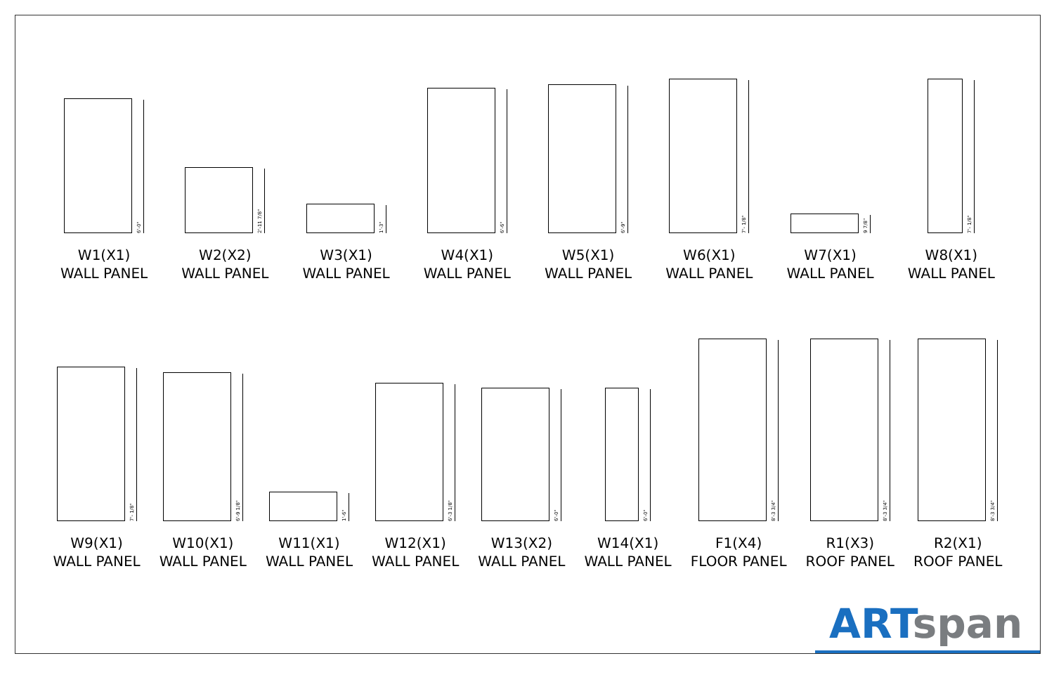6'-0"
W1(X1)
WALL PANEL
2'-11 7/8"
W2(X2)
WALL PANEL
1'-3"
W3(X1)
WALL PANEL
6'-6"
W4(X1)
WALL PANEL
6'-9"
W5(X1)
WALL PANEL
7'- 1/8"
W6(X1)
WALL PANEL
9 7/8"
W7(X1)
WALL PANEL
7'- 1/8"
W8(X1)
WALL PANEL
7'- 1/8"
W9(X1)
WALL PANEL
6'-9 1/8"
W10(X1)
WALL PANEL
1'-6"
W11(X1)
WALL PANEL
6'-3 1/8"
W12(X1)
WALL PANEL
6'-0"
W13(X2)
WALL PANEL
6'-0"
W14(X1)
WALL PANEL
8'-3 3/4"
F1(X4)
FLOOR PANEL
8'-3 3/4"
R1(X3)
ROOF PANEL
8'-3 3/4"
R2(X1)
ROOF PANEL
ART span